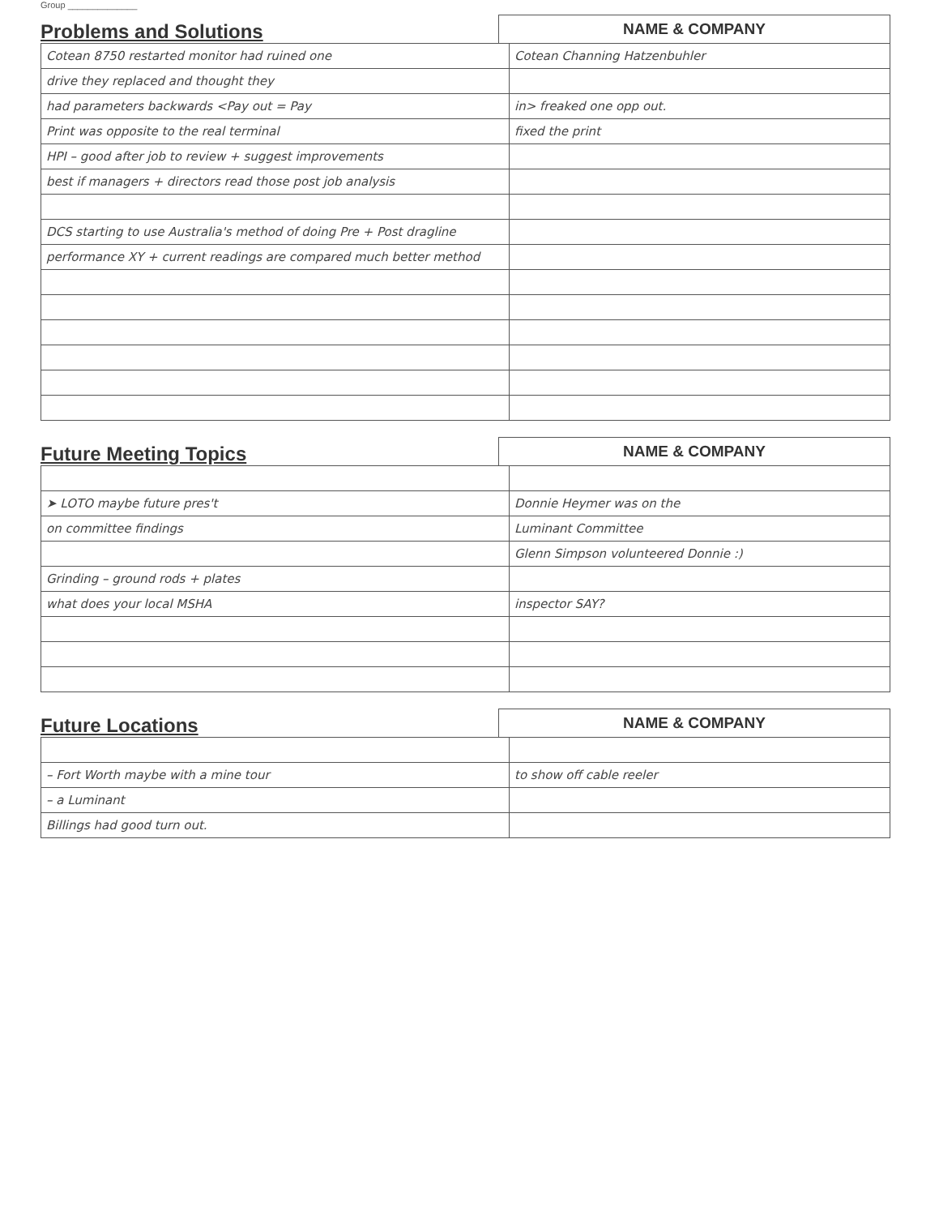Group ______________
Problems and Solutions
NAME & COMPANY
| Cotean 8750 restarted monitor had ruined one | Cotean Channing Hatzenbuhler |
| drive they replaced and thought they | |
| had parameters backwards <Pay out = Pay | in> freaked one opp out. |
| Print was opposite to the real terminal | fixed the print |
| HPI – good after job to review + suggest improvements | |
| best if managers + directors read those post job analysis | |
| DCS starting to use Australia's method of doing Pre + Post dragline | |
| performance XY + current readings are compared much better method | |
Future Meeting Topics
NAME & COMPANY
| ➤ LOTO maybe future pres't | Donnie Heymer was on the |
| on committee findings | Luminant Committee |
| | Glenn Simpson volunteered Donnie :) |
| Grinding – ground rods + plates | |
| what does your local MSHA | inspector SAY? |
Future Locations
NAME & COMPANY
| – Fort Worth maybe with a mine tour | to show off cable reeler |
| – a Luminant | |
| Billings had good turn out. | |